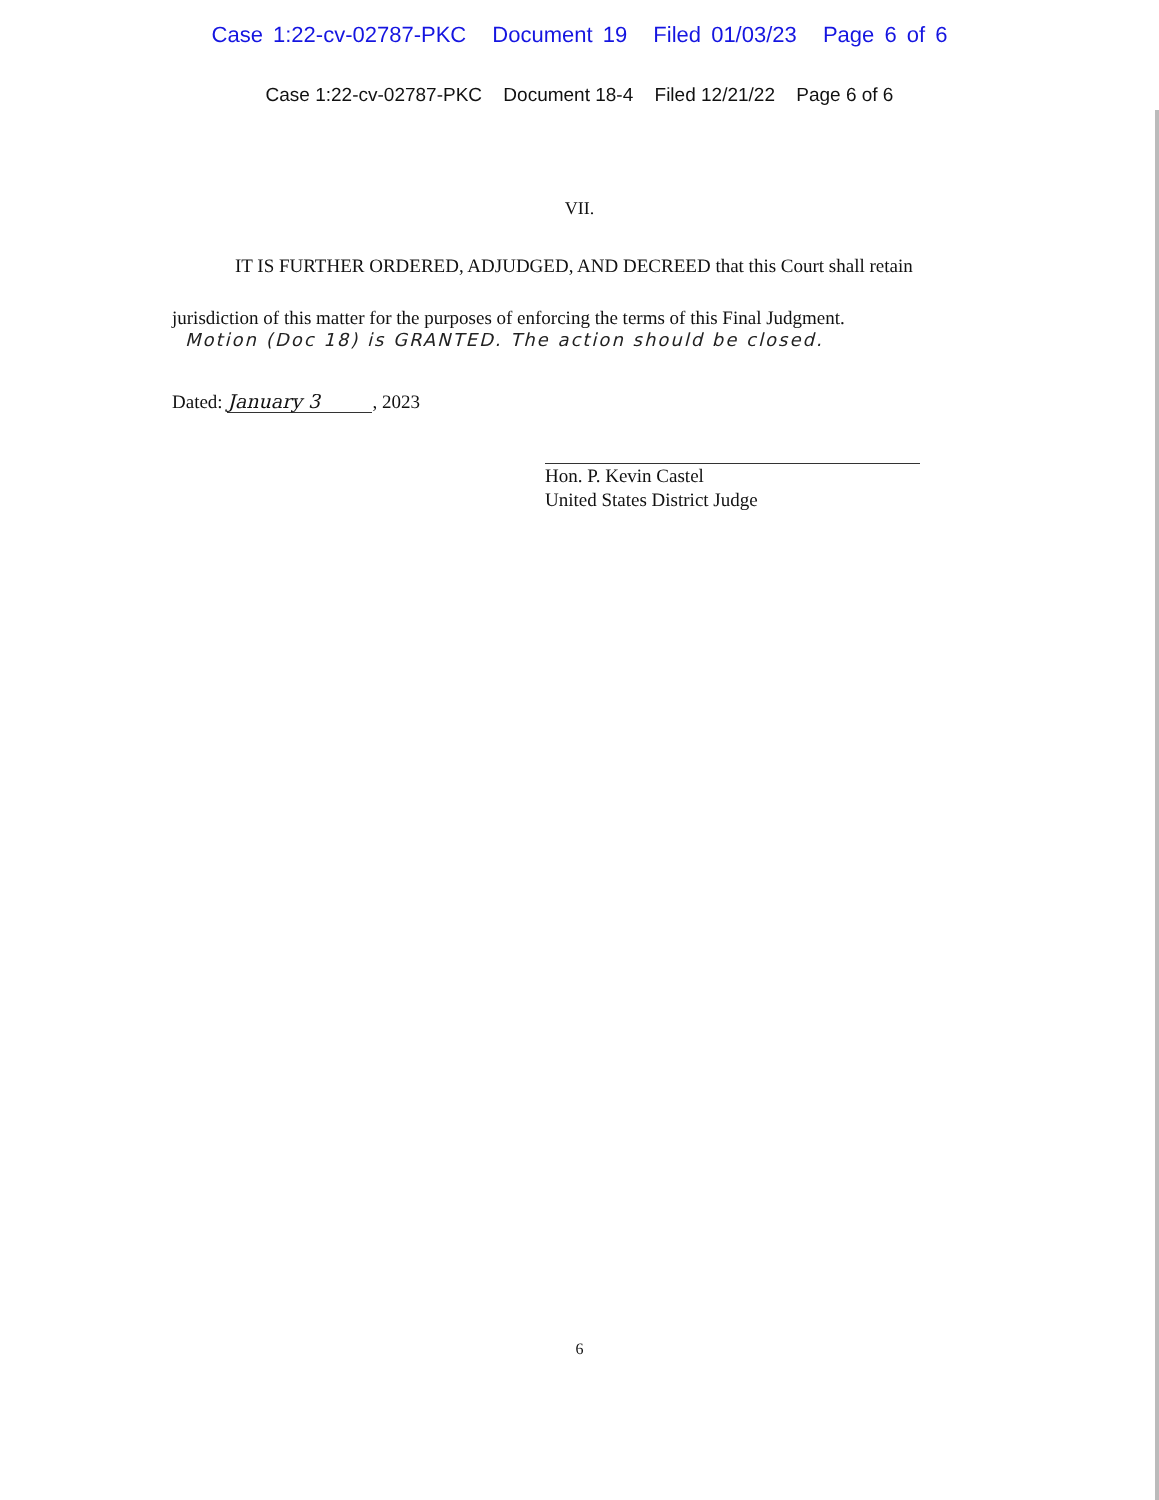Case 1:22-cv-02787-PKC Document 19 Filed 01/03/23 Page 6 of 6
Case 1:22-cv-02787-PKC Document 18-4 Filed 12/21/22 Page 6 of 6
VII.
IT IS FURTHER ORDERED, ADJUDGED, AND DECREED that this Court shall retain
jurisdiction of this matter for the purposes of enforcing the terms of this Final Judgment.
Motion (Doc 18) is GRANTED. The action should be closed.
Dated: January 3, 2023
Hon. P. Kevin Castel
United States District Judge
6